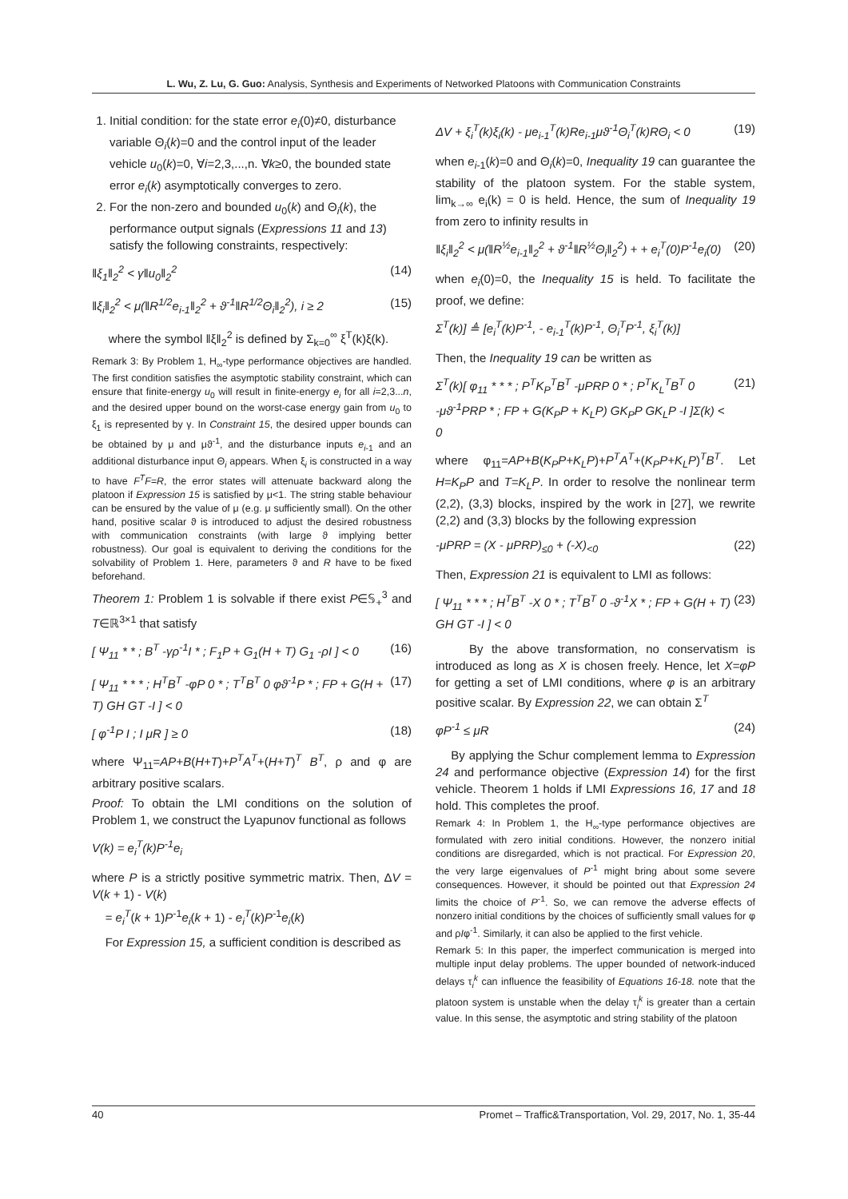L. Wu, Z. Lu, G. Guo: Analysis, Synthesis and Experiments of Networked Platoons with Communication Constraints
1. Initial condition: for the state error e<sub>i</sub>(0)≠0, disturbance variable Θ<sub>i</sub>(k)=0 and the control input of the leader vehicle u<sub>0</sub>(k)=0, ∀i=2,3,...,n. ∀k≥0, the bounded state error e<sub>i</sub>(k) asymptotically converges to zero.
2. For the non-zero and bounded u<sub>0</sub>(k) and Θ<sub>i</sub>(k), the performance output signals (Expressions 11 and 13) satisfy the following constraints, respectively:
‖ξ<sub>1</sub>‖<sub>2</sub><sup>2</sup> < γ‖u<sub>0</sub>‖<sub>2</sub><sup>2</sup> (14)
‖ξ<sub>i</sub>‖<sub>2</sub><sup>2</sup> < μ(‖R<sup>1/2</sup>e<sub>i-1</sub>‖<sub>2</sub><sup>2</sup> + ϑ<sup>-1</sup>‖R<sup>1/2</sup>Θ<sub>i</sub>‖<sub>2</sub><sup>2</sup>), i ≥ 2 (15)
where the symbol ‖ξ‖<sub>2</sub><sup>2</sup> is defined by Σ<sub>k=0</sub><sup>∞</sup> ξ<sup>T</sup>(k)ξ(k).
Remark 3: By Problem 1, H<sub>∞</sub>-type performance objectives are handled. The first condition satisfies the asymptotic stability constraint, which can ensure that finite-energy u<sub>0</sub> will result in finite-energy e<sub>i</sub> for all i=2,3...n, and the desired upper bound on the worst-case energy gain from u<sub>0</sub> to ξ<sub>1</sub> is represented by γ. In Constraint 15, the desired upper bounds can be obtained by μ and μϑ<sup>-1</sup>, and the disturbance inputs e<sub>i-1</sub> and an additional disturbance input Θ<sub>i</sub> appears. When ξ<sub>i</sub> is constructed in a way to have F<sup>T</sup>F=R, the error states will attenuate backward along the platoon if Expression 15 is satisfied by μ<1. The string stable behaviour can be ensured by the value of μ (e.g. μ sufficiently small). On the other hand, positive scalar ϑ is introduced to adjust the desired robustness with communication constraints (with large ϑ implying better robustness). Our goal is equivalent to deriving the conditions for the solvability of Problem 1. Here, parameters ϑ and R have to be fixed beforehand.
Theorem 1: Problem 1 is solvable if there exist P∈𝕊<sub>+</sub><sup>3</sup> and T∈ℝ<sup>3×1</sup> that satisfy
[ Ψ<sub>11</sub> * * ; B<sup>T</sup> -γρ<sup>-1</sup>I * ; F<sub>1</sub>P + G<sub>1</sub>(H + T) G<sub>1</sub> -ρI ] < 0 (16)
[ Ψ<sub>11</sub> * * * ; H<sup>T</sup>B<sup>T</sup> -φP 0 * ; T<sup>T</sup>B<sup>T</sup> 0 φϑ<sup>-1</sup>P * ; FP + G(H + T) GH GT -I ] < 0 (17)
[ φ<sup>-1</sup>P I ; I μR ] ≥ 0 (18)
where Ψ<sub>11</sub>=AP+B(H+T)+P<sup>T</sup>A<sup>T</sup>+(H+T)<sup>T</sup> B<sup>T</sup>, ρ and φ are arbitrary positive scalars.
Proof: To obtain the LMI conditions on the solution of Problem 1, we construct the Lyapunov functional as follows
V(k) = e<sub>i</sub><sup>T</sup>(k)P<sup>-1</sup>e<sub>i</sub>
where P is a strictly positive symmetric matrix. Then, ΔV = V(k + 1) - V(k)
= e<sub>i</sub><sup>T</sup>(k + 1)P<sup>-1</sup>e<sub>i</sub>(k + 1) - e<sub>i</sub><sup>T</sup>(k)P<sup>-1</sup>e<sub>i</sub>(k)
For Expression 15, a sufficient condition is described as
ΔV + ξ<sub>i</sub><sup>T</sup>(k)ξ<sub>i</sub>(k) - μe<sub>i-1</sub><sup>T</sup>(k)Re<sub>i-1</sub>μϑ<sup>-1</sup>Θ<sub>i</sub><sup>T</sup>(k)RΘ<sub>i</sub> < 0 (19)
when e<sub>i-1</sub>(k)=0 and Θ<sub>i</sub>(k)=0, Inequality 19 can guarantee the stability of the platoon system. For the stable system, lim<sub>k→∞</sub> e<sub>i</sub>(k) = 0 is held. Hence, the sum of Inequality 19 from zero to infinity results in
‖ξ<sub>i</sub>‖<sub>2</sub><sup>2</sup> < μ(‖R<sup>½</sup>e<sub>i-1</sub>‖<sub>2</sub><sup>2</sup> + ϑ<sup>-1</sup>‖R<sup>½</sup>Θ<sub>i</sub>‖<sub>2</sub><sup>2</sup>) + + e<sub>i</sub><sup>T</sup>(0)P<sup>-1</sup>e<sub>i</sub>(0) (20)
when e<sub>i</sub>(0)=0, the Inequality 15 is held. To facilitate the proof, we define:
Σ<sup>T</sup>(k)] ≜ [e<sub>i</sub><sup>T</sup>(k)P<sup>-1</sup>, - e<sub>i-1</sub><sup>T</sup>(k)P<sup>-1</sup>, Θ<sub>i</sub><sup>T</sup>P<sup>-1</sup>, ξ<sub>i</sub><sup>T</sup>(k)]
Then, the Inequality 19 can be written as
Σ<sup>T</sup>(k)[ φ<sub>11</sub> * * * ; P<sup>T</sup>K<sub>P</sub><sup>T</sup>B<sup>T</sup> -μPRP 0 * ; P<sup>T</sup>K<sub>L</sub><sup>T</sup>B<sup>T</sup> 0 -μϑ<sup>-1</sup>PRP * ; FP + G(K<sub>P</sub>P + K<sub>L</sub>P) GK<sub>P</sub>P GK<sub>L</sub>P -I ]Σ(k) < 0 (21)
where φ<sub>11</sub>=AP+B(K<sub>P</sub>P+K<sub>L</sub>P)+P<sup>T</sup>A<sup>T</sup>+(K<sub>P</sub>P+K<sub>L</sub>P)<sup>T</sup>B<sup>T</sup>. Let H=K<sub>P</sub>P and T=K<sub>L</sub>P. In order to resolve the nonlinear term (2,2), (3,3) blocks, inspired by the work in [27], we rewrite (2,2) and (3,3) blocks by the following expression
-μPRP = (X - μPRP)<sub>≤0</sub> + (-X)<sub><0</sub> (22)
Then, Expression 21 is equivalent to LMI as follows:
[ Ψ<sub>11</sub> * * * ; H<sup>T</sup>B<sup>T</sup> -X 0 * ; T<sup>T</sup>B<sup>T</sup> 0 -ϑ<sup>-1</sup>X * ; FP + G(H + T) GH GT -I ] < 0 (23)
By the above transformation, no conservatism is introduced as long as X is chosen freely. Hence, let X=φP for getting a set of LMI conditions, where φ is an arbitrary positive scalar. By Expression 22, we can obtain Σ<sup>T</sup>
φP<sup>-1</sup> ≤ μR (24)
By applying the Schur complement lemma to Expression 24 and performance objective (Expression 14) for the first vehicle. Theorem 1 holds if LMI Expressions 16, 17 and 18 hold. This completes the proof.
Remark 4: In Problem 1, the H<sub>∞</sub>-type performance objectives are formulated with zero initial conditions. However, the nonzero initial conditions are disregarded, which is not practical. For Expression 20, the very large eigenvalues of P<sup>-1</sup> might bring about some severe consequences. However, it should be pointed out that Expression 24 limits the choice of P<sup>-1</sup>. So, we can remove the adverse effects of nonzero initial conditions by the choices of sufficiently small values for φ and ρIφ<sup>-1</sup>. Similarly, it can also be applied to the first vehicle.
Remark 5: In this paper, the imperfect communication is merged into multiple input delay problems. The upper bounded of network-induced delays τ<sub>i</sub><sup>k</sup> can influence the feasibility of Equations 16-18. note that the platoon system is unstable when the delay τ<sub>i</sub><sup>k</sup> is greater than a certain value. In this sense, the asymptotic and string stability of the platoon
40 Promet – Traffic&Transportation, Vol. 29, 2017, No. 1, 35-44